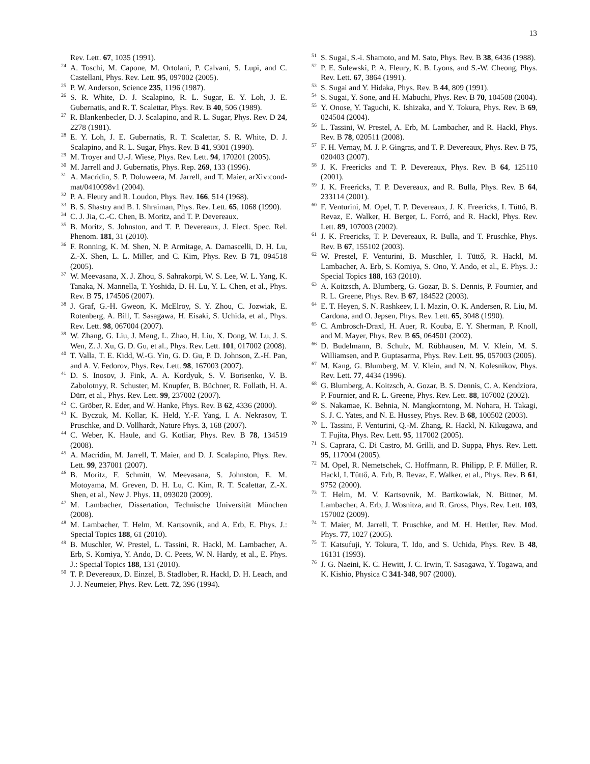13
Rev. Lett. 67, 1035 (1991).
<sup>24</sup> A. Toschi, M. Capone, M. Ortolani, P. Calvani, S. Lupi, and C. Castellani, Phys. Rev. Lett. 95, 097002 (2005).
<sup>25</sup>P. W. Anderson, Science 235, 1196 (1987).
<sup>26</sup>S. R. White, D. J. Scalapino, R. L. Sugar, E. Y. Loh, J. E. Gubernatis, and R. T. Scalettar, Phys. Rev. B 40, 506 (1989).
<sup>27</sup> R. Blankenbecler, D. J. Scalapino, and R. L. Sugar, Phys. Rev. D 24, 2278 (1981).
<sup>28</sup> E. Y. Loh, J. E. Gubernatis, R. T. Scalettar, S. R. White, D. J. Scalapino, and R. L. Sugar, Phys. Rev. B 41, 9301 (1990).
<sup>29</sup> M. Troyer and U.-J. Wiese, Phys. Rev. Lett. 94, 170201 (2005).
<sup>30</sup> M. Jarrell and J. Gubernatis, Phys. Rep. 269, 133 (1996).
<sup>31</sup> A. Macridin, S. P. Doluweera, M. Jarrell, and T. Maier, arXiv:cond-mat/0410098v1 (2004).
<sup>32</sup>P. A. Fleury and R. Loudon, Phys. Rev. 166, 514 (1968).
<sup>33</sup>B. S. Shastry and B. I. Shraiman, Phys. Rev. Lett. 65, 1068 (1990).
<sup>34</sup>C. J. Jia, C.-C. Chen, B. Moritz, and T. P. Devereaux.
<sup>35</sup>B. Moritz, S. Johnston, and T. P. Devereaux, J. Elect. Spec. Rel. Phenom. 181, 31 (2010).
<sup>36</sup>F. Ronning, K. M. Shen, N. P. Armitage, A. Damascelli, D. H. Lu, Z.-X. Shen, L. L. Miller, and C. Kim, Phys. Rev. B 71, 094518 (2005).
<sup>37</sup> W. Meevasana, X. J. Zhou, S. Sahrakorpi, W. S. Lee, W. L. Yang, K. Tanaka, N. Mannella, T. Yoshida, D. H. Lu, Y. L. Chen, et al., Phys. Rev. B 75, 174506 (2007).
<sup>38</sup> J. Graf, G.-H. Gweon, K. McElroy, S. Y. Zhou, C. Jozwiak, E. Rotenberg, A. Bill, T. Sasagawa, H. Eisaki, S. Uchida, et al., Phys. Rev. Lett. 98, 067004 (2007).
<sup>39</sup> W. Zhang, G. Liu, J. Meng, L. Zhao, H. Liu, X. Dong, W. Lu, J. S. Wen, Z. J. Xu, G. D. Gu, et al., Phys. Rev. Lett. 101, 017002 (2008).
<sup>40</sup> T. Valla, T. E. Kidd, W.-G. Yin, G. D. Gu, P. D. Johnson, Z.-H. Pan, and A. V. Fedorov, Phys. Rev. Lett. 98, 167003 (2007).
<sup>41</sup> D. S. Inosov, J. Fink, A. A. Kordyuk, S. V. Borisenko, V. B. Zabolotnyy, R. Schuster, M. Knupfer, B. Büchner, R. Follath, H. A. Dürr, et al., Phys. Rev. Lett. 99, 237002 (2007).
<sup>42</sup>C. Gröber, R. Eder, and W. Hanke, Phys. Rev. B 62, 4336 (2000).
<sup>43</sup>K. Byczuk, M. Kollar, K. Held, Y.-F. Yang, I. A. Nekrasov, T. Pruschke, and D. Vollhardt, Nature Phys. 3, 168 (2007).
<sup>44</sup>C. Weber, K. Haule, and G. Kotliar, Phys. Rev. B 78, 134519 (2008).
<sup>45</sup> A. Macridin, M. Jarrell, T. Maier, and D. J. Scalapino, Phys. Rev. Lett. 99, 237001 (2007).
<sup>46</sup>B. Moritz, F. Schmitt, W. Meevasana, S. Johnston, E. M. Motoyama, M. Greven, D. H. Lu, C. Kim, R. T. Scalettar, Z.-X. Shen, et al., New J. Phys. 11, 093020 (2009).
<sup>47</sup> M. Lambacher, Dissertation, Technische Universität München (2008).
<sup>48</sup> M. Lambacher, T. Helm, M. Kartsovnik, and A. Erb, E. Phys. J.: Special Topics 188, 61 (2010).
<sup>49</sup>B. Muschler, W. Prestel, L. Tassini, R. Hackl, M. Lambacher, A. Erb, S. Komiya, Y. Ando, D. C. Peets, W. N. Hardy, et al., E. Phys. J.: Special Topics 188, 131 (2010).
<sup>50</sup> T. P. Devereaux, D. Einzel, B. Stadlober, R. Hackl, D. H. Leach, and J. J. Neumeier, Phys. Rev. Lett. 72, 396 (1994).
<sup>51</sup>S. Sugai, S.-i. Shamoto, and M. Sato, Phys. Rev. B 38, 6436 (1988).
<sup>52</sup>P. E. Sulewski, P. A. Fleury, K. B. Lyons, and S.-W. Cheong, Phys. Rev. Lett. 67, 3864 (1991).
<sup>53</sup>S. Sugai and Y. Hidaka, Phys. Rev. B 44, 809 (1991).
<sup>54</sup>S. Sugai, Y. Sone, and H. Mabuchi, Phys. Rev. B 70, 104508 (2004).
<sup>55</sup>Y. Onose, Y. Taguchi, K. Ishizaka, and Y. Tokura, Phys. Rev. B 69, 024504 (2004).
<sup>56</sup> L. Tassini, W. Prestel, A. Erb, M. Lambacher, and R. Hackl, Phys. Rev. B 78, 020511 (2008).
<sup>57</sup>F. H. Vernay, M. J. P. Gingras, and T. P. Devereaux, Phys. Rev. B 75, 020403 (2007).
<sup>58</sup> J. K. Freericks and T. P. Devereaux, Phys. Rev. B 64, 125110 (2001).
<sup>59</sup> J. K. Freericks, T. P. Devereaux, and R. Bulla, Phys. Rev. B 64, 233114 (2001).
<sup>60</sup>F. Venturini, M. Opel, T. P. Devereaux, J. K. Freericks, I. Tüttő, B. Revaz, E. Walker, H. Berger, L. Forró, and R. Hackl, Phys. Rev. Lett. 89, 107003 (2002).
<sup>61</sup> J. K. Freericks, T. P. Devereaux, R. Bulla, and T. Pruschke, Phys. Rev. B 67, 155102 (2003).
<sup>62</sup> W. Prestel, F. Venturini, B. Muschler, I. Tüttő, R. Hackl, M. Lambacher, A. Erb, S. Komiya, S. Ono, Y. Ando, et al., E. Phys. J.: Special Topics 188, 163 (2010).
<sup>63</sup> A. Koitzsch, A. Blumberg, G. Gozar, B. S. Dennis, P. Fournier, and R. L. Greene, Phys. Rev. B 67, 184522 (2003).
<sup>64</sup> E. T. Heyen, S. N. Rashkeev, I. I. Mazin, O. K. Andersen, R. Liu, M. Cardona, and O. Jepsen, Phys. Rev. Lett. 65, 3048 (1990).
<sup>65</sup>C. Ambrosch-Draxl, H. Auer, R. Kouba, E. Y. Sherman, P. Knoll, and M. Mayer, Phys. Rev. B 65, 064501 (2002).
<sup>66</sup> D. Budelmann, B. Schulz, M. Rübhausen, M. V. Klein, M. S. Williamsen, and P. Guptasarma, Phys. Rev. Lett. 95, 057003 (2005).
<sup>67</sup> M. Kang, G. Blumberg, M. V. Klein, and N. N. Kolesnikov, Phys. Rev. Lett. 77, 4434 (1996).
<sup>68</sup> G. Blumberg, A. Koitzsch, A. Gozar, B. S. Dennis, C. A. Kendziora, P. Fournier, and R. L. Greene, Phys. Rev. Lett. 88, 107002 (2002).
<sup>69</sup>S. Nakamae, K. Behnia, N. Mangkorntong, M. Nohara, H. Takagi, S. J. C. Yates, and N. E. Hussey, Phys. Rev. B 68, 100502 (2003).
<sup>70</sup> L. Tassini, F. Venturini, Q.-M. Zhang, R. Hackl, N. Kikugawa, and T. Fujita, Phys. Rev. Lett. 95, 117002 (2005).
<sup>71</sup>S. Caprara, C. Di Castro, M. Grilli, and D. Suppa, Phys. Rev. Lett. 95, 117004 (2005).
<sup>72</sup> M. Opel, R. Nemetschek, C. Hoffmann, R. Philipp, P. F. Müller, R. Hackl, I. Tüttő, A. Erb, B. Revaz, E. Walker, et al., Phys. Rev. B 61, 9752 (2000).
<sup>73</sup> T. Helm, M. V. Kartsovnik, M. Bartkowiak, N. Bittner, M. Lambacher, A. Erb, J. Wosnitza, and R. Gross, Phys. Rev. Lett. 103, 157002 (2009).
<sup>74</sup> T. Maier, M. Jarrell, T. Pruschke, and M. H. Hettler, Rev. Mod. Phys. 77, 1027 (2005).
<sup>75</sup> T. Katsufuji, Y. Tokura, T. Ido, and S. Uchida, Phys. Rev. B 48, 16131 (1993).
<sup>76</sup> J. G. Naeini, K. C. Hewitt, J. C. Irwin, T. Sasagawa, Y. Togawa, and K. Kishio, Physica C 341-348, 907 (2000).